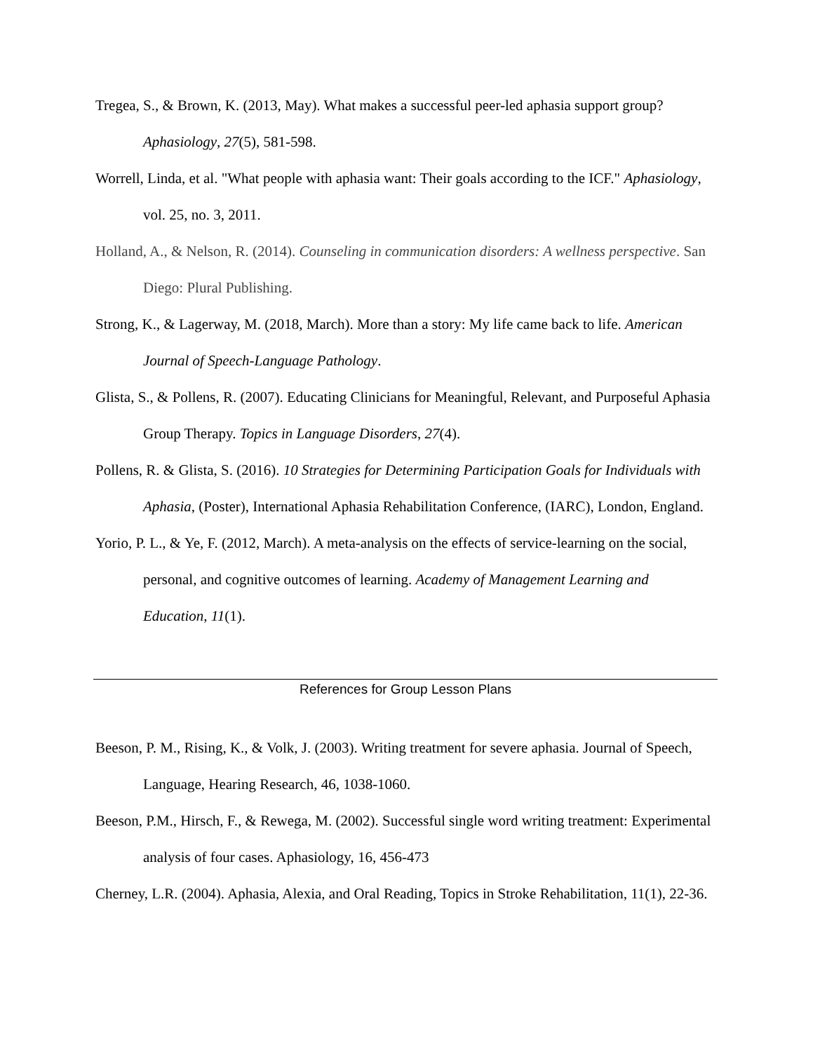Tregea, S., & Brown, K. (2013, May). What makes a successful peer-led aphasia support group? Aphasiology, 27(5), 581-598.
Worrell, Linda, et al. "What people with aphasia want: Their goals according to the ICF." Aphasiology, vol. 25, no. 3, 2011.
Holland, A., & Nelson, R. (2014). Counseling in communication disorders: A wellness perspective. San Diego: Plural Publishing.
Strong, K., & Lagerway, M. (2018, March). More than a story: My life came back to life. American Journal of Speech-Language Pathology.
Glista, S., & Pollens, R. (2007). Educating Clinicians for Meaningful, Relevant, and Purposeful Aphasia Group Therapy. Topics in Language Disorders, 27(4).
Pollens, R. & Glista, S. (2016). 10 Strategies for Determining Participation Goals for Individuals with Aphasia, (Poster), International Aphasia Rehabilitation Conference, (IARC), London, England.
Yorio, P. L., & Ye, F. (2012, March). A meta-analysis on the effects of service-learning on the social, personal, and cognitive outcomes of learning. Academy of Management Learning and Education, 11(1).
References for Group Lesson Plans
Beeson, P. M., Rising, K., & Volk, J. (2003). Writing treatment for severe aphasia. Journal of Speech, Language, Hearing Research, 46, 1038-1060.
Beeson, P.M., Hirsch, F., & Rewega, M. (2002). Successful single word writing treatment: Experimental analysis of four cases. Aphasiology, 16, 456-473
Cherney, L.R. (2004). Aphasia, Alexia, and Oral Reading, Topics in Stroke Rehabilitation, 11(1), 22-36.